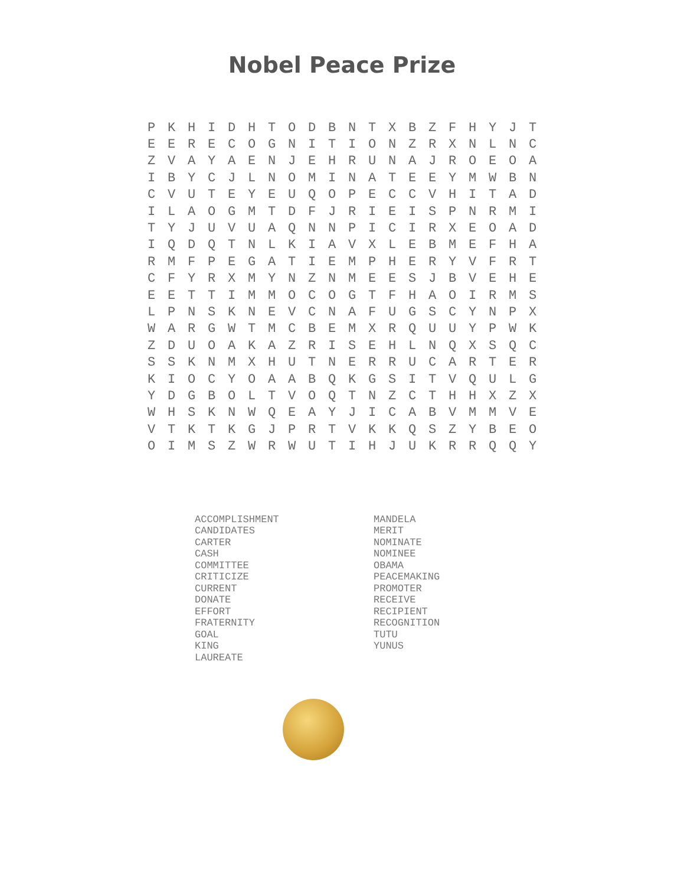Nobel Peace Prize
| P | K | H | I | D | H | T | O | D | B | N | T | X | B | Z | F | H | Y | J | T |
| E | E | R | E | C | O | G | N | I | T | I | O | N | Z | R | X | N | L | N | C |
| Z | V | A | Y | A | E | N | J | E | H | R | U | N | A | J | R | O | E | O | A |
| I | B | Y | C | J | L | N | O | M | I | N | A | T | E | E | Y | M | W | B | N |
| C | V | U | T | E | Y | E | U | Q | O | P | E | C | C | V | H | I | T | A | D |
| I | L | A | O | G | M | T | D | F | J | R | I | E | I | S | P | N | R | M | I |
| T | Y | J | U | V | U | A | Q | N | N | P | I | C | I | R | X | E | O | A | D |
| I | Q | D | Q | T | N | L | K | I | A | V | X | L | E | B | M | E | F | H | A |
| R | M | F | P | E | G | A | T | I | E | M | P | H | E | R | Y | V | F | R | T |
| C | F | Y | R | X | M | Y | N | Z | N | M | E | E | S | J | B | V | E | H | E |
| E | E | T | T | I | M | M | O | C | O | G | T | F | H | A | O | I | R | M | S |
| L | P | N | S | K | N | E | V | C | N | A | F | U | G | S | C | Y | N | P | X |
| W | A | R | G | W | T | M | C | B | E | M | X | R | Q | U | U | Y | P | W | K |
| Z | D | U | O | A | K | A | Z | R | I | S | E | H | L | N | Q | X | S | Q | C |
| S | S | K | N | M | X | H | U | T | N | E | R | R | U | C | A | R | T | E | R |
| K | I | O | C | Y | O | A | A | B | Q | K | G | S | I | T | V | Q | U | L | G |
| Y | D | G | B | O | L | T | V | O | Q | T | N | Z | C | T | H | H | X | Z | X |
| W | H | S | K | N | W | Q | E | A | Y | J | I | C | A | B | V | M | M | V | E |
| V | T | K | T | K | G | J | P | R | T | V | K | K | Q | S | Z | Y | B | E | O |
| O | I | M | S | Z | W | R | W | U | T | I | H | J | U | K | R | R | Q | Q | Y |
ACCOMPLISHMENT
CANDIDATES
CARTER
CASH
COMMITTEE
CRITICIZE
CURRENT
DONATE
EFFORT
FRATERNITY
GOAL
KING
LAUREATE
MANDELA
MERIT
NOMINATE
NOMINEE
OBAMA
PEACEMAKING
PROMOTER
RECEIVE
RECIPIENT
RECOGNITION
TUTU
YUNUS